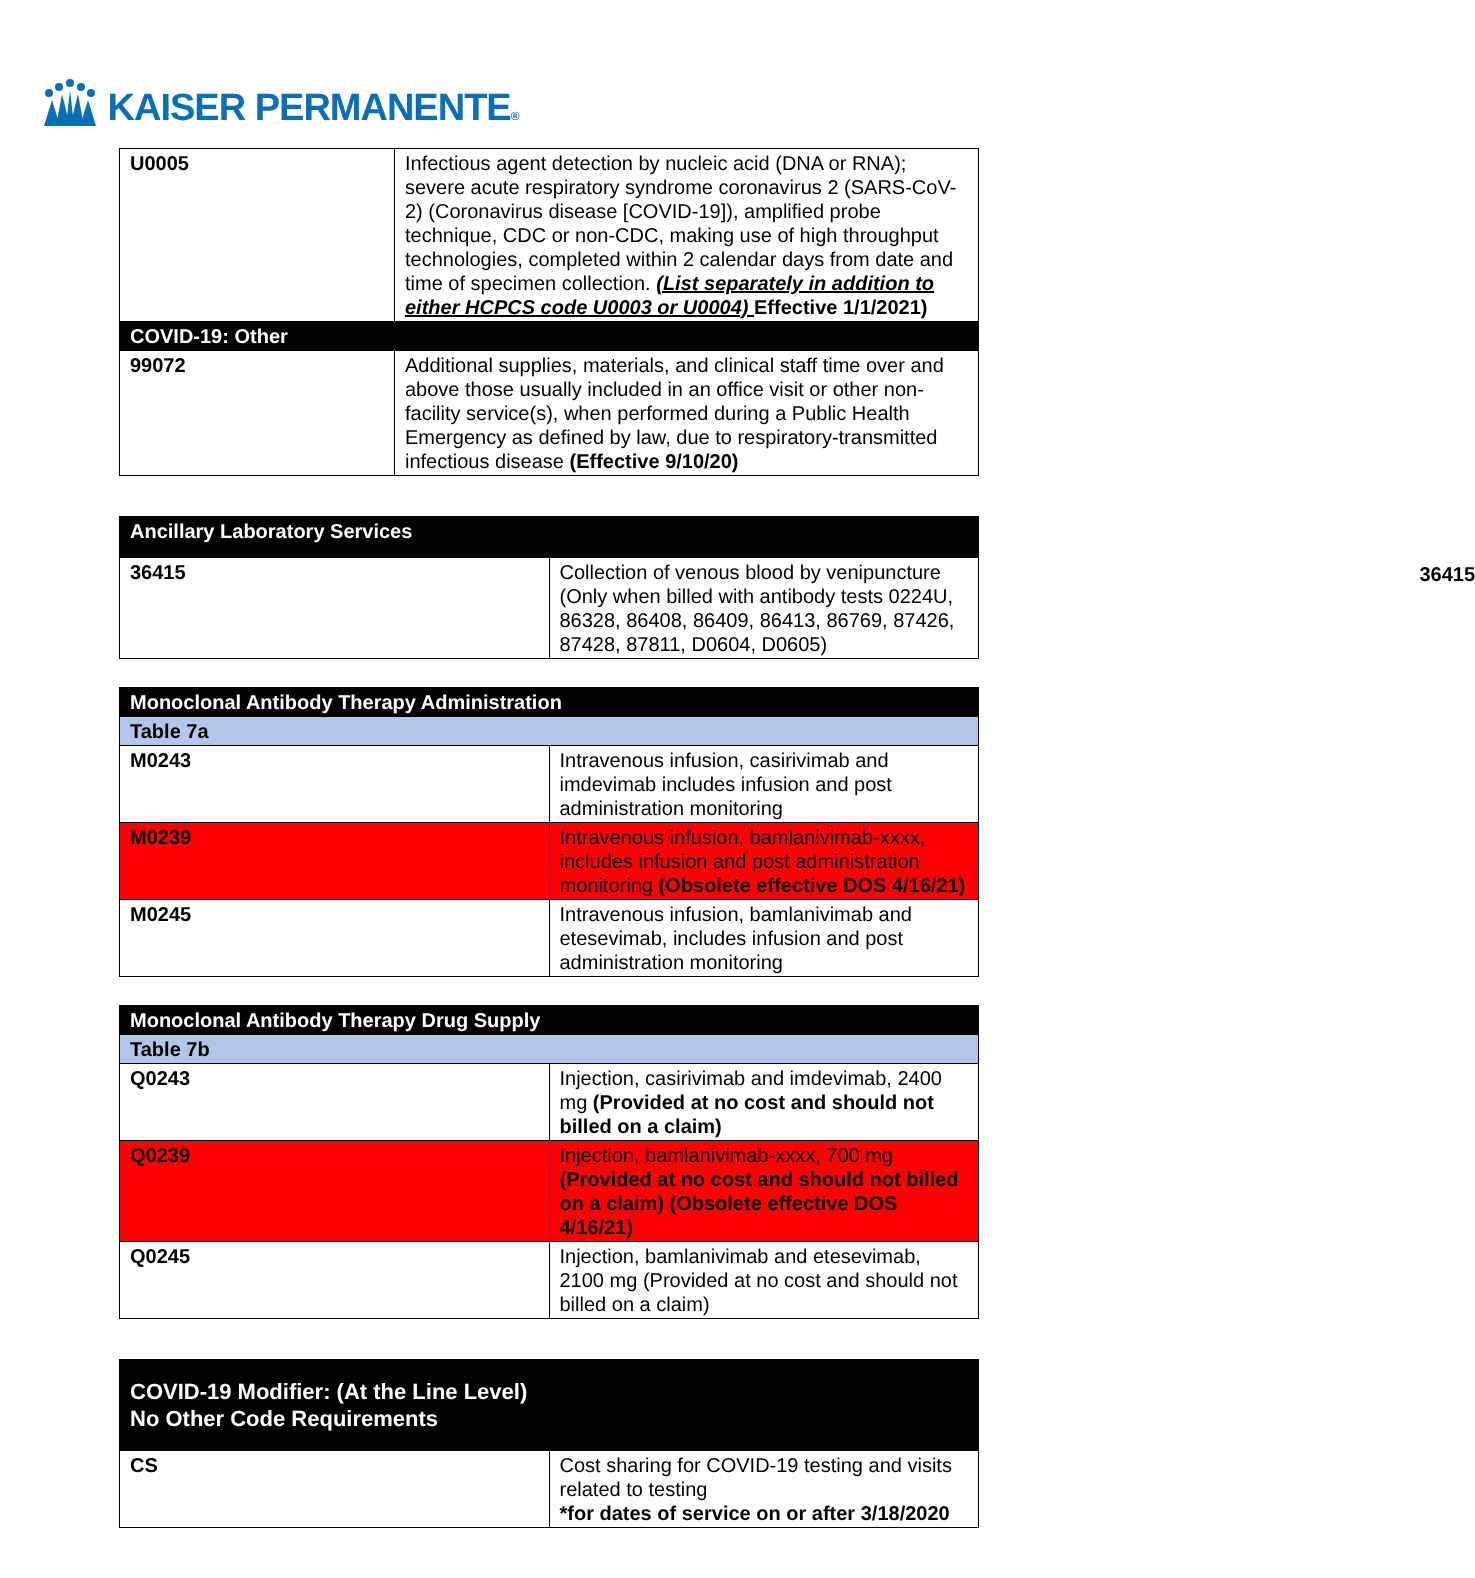KAISER PERMANENTE®
| U0005 | Infectious agent detection by nucleic acid (DNA or RNA); severe acute respiratory syndrome coronavirus 2 (SARS-CoV-2) (Coronavirus disease [COVID-19]), amplified probe technique, CDC or non-CDC, making use of high throughput technologies, completed within 2 calendar days from date and time of specimen collection. (List separately in addition to either HCPCS code U0003 or U0004) Effective 1/1/2021) |
| COVID-19: Other | |
| 99072 | Additional supplies, materials, and clinical staff time over and above those usually included in an office visit or other non-facility service(s), when performed during a Public Health Emergency as defined by law, due to respiratory-transmitted infectious disease (Effective 9/10/20) |
| Ancillary Laboratory Services | |
| 36415 | Collection of venous blood by venipuncture (Only when billed with antibody tests 0224U, 86328, 86408, 86409, 86413, 86769, 87426, 87428, 87811, D0604, D0605) 36415 |
| Monoclonal Antibody Therapy Administration | |
| Table 7a | |
| M0243 | Intravenous infusion, casirivimab and imdevimab includes infusion and post administration monitoring |
| M0239 | Intravenous infusion, bamlanivimab-xxxx, includes infusion and post administration monitoring (Obsolete effective DOS 4/16/21) |
| M0245 | Intravenous infusion, bamlanivimab and etesevimab, includes infusion and post administration monitoring |
| Monoclonal Antibody Therapy Drug Supply | |
| Table 7b | |
| Q0243 | Injection, casirivimab and imdevimab, 2400 mg (Provided at no cost and should not billed on a claim) |
| Q0239 | Injection, bamlanivimab-xxxx, 700 mg (Provided at no cost and should not billed on a claim) (Obsolete effective DOS 4/16/21) |
| Q0245 | Injection, bamlanivimab and etesevimab, 2100 mg (Provided at no cost and should not billed on a claim) |
| COVID-19 Modifier: (At the Line Level) No Other Code Requirements | |
| CS | Cost sharing for COVID-19 testing and visits related to testing *for dates of service on or after 3/18/2020 |